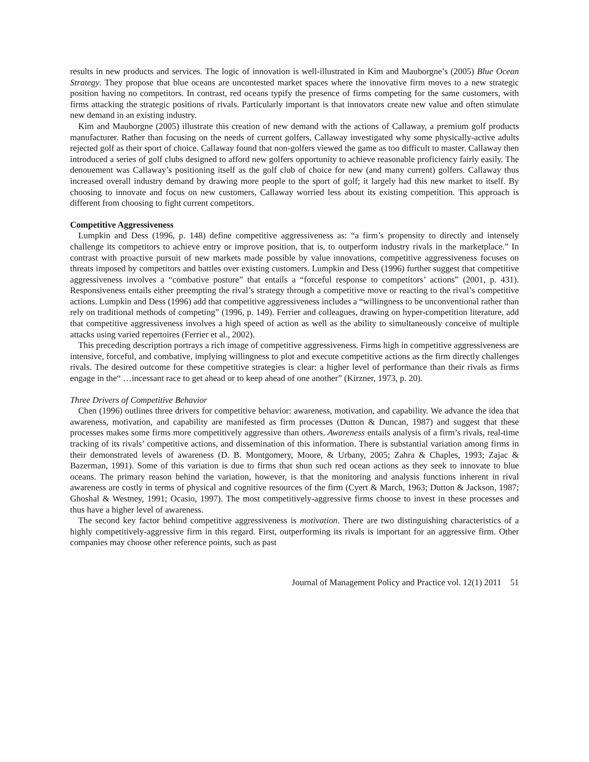results in new products and services. The logic of innovation is well-illustrated in Kim and Mauborgne’s (2005) Blue Ocean Strategy. They propose that blue oceans are uncontested market spaces where the innovative firm moves to a new strategic position having no competitors. In contrast, red oceans typify the presence of firms competing for the same customers, with firms attacking the strategic positions of rivals. Particularly important is that innovators create new value and often stimulate new demand in an existing industry.
Kim and Mauborgne (2005) illustrate this creation of new demand with the actions of Callaway, a premium golf products manufacturer. Rather than focusing on the needs of current golfers, Callaway investigated why some physically-active adults rejected golf as their sport of choice. Callaway found that non-golfers viewed the game as too difficult to master. Callaway then introduced a series of golf clubs designed to afford new golfers opportunity to achieve reasonable proficiency fairly easily. The denouement was Callaway’s positioning itself as the golf club of choice for new (and many current) golfers. Callaway thus increased overall industry demand by drawing more people to the sport of golf; it largely had this new market to itself. By choosing to innovate and focus on new customers, Callaway worried less about its existing competition. This approach is different from choosing to fight current competitors.
Competitive Aggressiveness
Lumpkin and Dess (1996, p. 148) define competitive aggressiveness as: “a firm’s propensity to directly and intensely challenge its competitors to achieve entry or improve position, that is, to outperform industry rivals in the marketplace.” In contrast with proactive pursuit of new markets made possible by value innovations, competitive aggressiveness focuses on threats imposed by competitors and battles over existing customers. Lumpkin and Dess (1996) further suggest that competitive aggressiveness involves a “combative posture” that entails a “forceful response to competitors’ actions” (2001, p. 431). Responsiveness entails either preempting the rival’s strategy through a competitive move or reacting to the rival’s competitive actions. Lumpkin and Dess (1996) add that competitive aggressiveness includes a “willingness to be unconventional rather than rely on traditional methods of competing” (1996, p. 149). Ferrier and colleagues, drawing on hyper-competition literature, add that competitive aggressiveness involves a high speed of action as well as the ability to simultaneously conceive of multiple attacks using varied repertoires (Ferrier et al., 2002).
This preceding description portrays a rich image of competitive aggressiveness. Firms high in competitive aggressiveness are intensive, forceful, and combative, implying willingness to plot and execute competitive actions as the firm directly challenges rivals. The desired outcome for these competitive strategies is clear: a higher level of performance than their rivals as firms engage in the“ …incessant race to get ahead or to keep ahead of one another” (Kirzner, 1973, p. 20).
Three Drivers of Competitive Behavior
Chen (1996) outlines three drivers for competitive behavior: awareness, motivation, and capability. We advance the idea that awareness, motivation, and capability are manifested as firm processes (Dutton & Duncan, 1987) and suggest that these processes makes some firms more competitively aggressive than others. Awareness entails analysis of a firm’s rivals, real-time tracking of its rivals’ competitive actions, and dissemination of this information. There is substantial variation among firms in their demonstrated levels of awareness (D. B. Montgomery, Moore, & Urbany, 2005; Zahra & Chaples, 1993; Zajac & Bazerman, 1991). Some of this variation is due to firms that shun such red ocean actions as they seek to innovate to blue oceans. The primary reason behind the variation, however, is that the monitoring and analysis functions inherent in rival awareness are costly in terms of physical and cognitive resources of the firm (Cyert & March, 1963; Dutton & Jackson, 1987; Ghoshal & Westney, 1991; Ocasio, 1997). The most competitively-aggressive firms choose to invest in these processes and thus have a higher level of awareness.
The second key factor behind competitive aggressiveness is motivation. There are two distinguishing characteristics of a highly competitively-aggressive firm in this regard. First, outperforming its rivals is important for an aggressive firm. Other companies may choose other reference points, such as past
Journal of Management Policy and Practice vol. 12(1) 2011 51